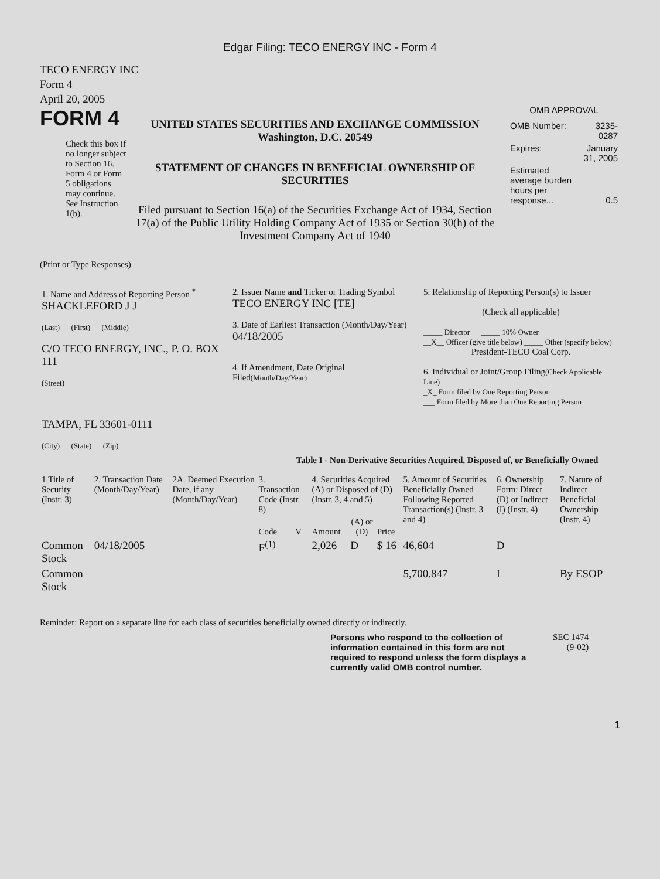Edgar Filing: TECO ENERGY INC - Form 4
TECO ENERGY INC
Form 4
April 20, 2005
FORM 4
Check this box if no longer subject to Section 16. Form 4 or Form 5 obligations may continue. See Instruction 1(b).
UNITED STATES SECURITIES AND EXCHANGE COMMISSION
Washington, D.C. 20549
STATEMENT OF CHANGES IN BENEFICIAL OWNERSHIP OF SECURITIES
Filed pursuant to Section 16(a) of the Securities Exchange Act of 1934, Section 17(a) of the Public Utility Holding Company Act of 1935 or Section 30(h) of the Investment Company Act of 1940
OMB APPROVAL
| OMB Number: | 3235-0287 |
| Expires: | January 31, 2005 |
| Estimated average burden hours per response... | 0.5 |
(Print or Type Responses)
| 1. Name and Address of Reporting Person <sup>*</sup> SHACKLEFORD J J (Last) (First) (Middle) C/O TECO ENERGY, INC., P. O. BOX 111 (Street) TAMPA, FL 33601-0111 (City) (State) (Zip) | 2. Issuer Name and Ticker or Trading Symbol TECO ENERGY INC [TE] 3. Date of Earliest Transaction (Month/Day/Year) 04/18/2005 4. If Amendment, Date Original Filed (Month/Day/Year) | 5. Relationship of Reporting Person(s) to Issuer (Check all applicable) _____ Director _____ 10% Owner __X__ Officer (give title below) _____ Other (specify below) President-TECO Coal Corp. 6. Individual or Joint/Group Filing (Check Applicable Line) _X_ Form filed by One Reporting Person ___ Form filed by More than One Reporting Person |
Table I - Non-Derivative Securities Acquired, Disposed of, or Beneficially Owned
| 1.Title of Security (Instr. 3) | 2. Transaction Date (Month/Day/Year) | 2A. Deemed Execution Date, if any (Month/Day/Year) | 3. Transaction Code (Instr. 8) | | 4. Securities Acquired (A) or Disposed of (D) (Instr. 3, 4 and 5) | | | 5. Amount of Securities Beneficially Owned Following Reported Transaction(s) (Instr. 3 and 4) | 6. Ownership Form: Direct (D) or Indirect (I) (Instr. 4) | 7. Nature of Indirect Beneficial Ownership (Instr. 4) |
| --- | --- | --- | --- | --- | --- | --- | --- | --- | --- | --- |
| | | | Code | V | Amount | (A) or (D) | Price | | | |
| Common Stock | 04/18/2005 | | F<sup>(1)</sup> | | 2,026 | D | $ 16 | 46,604 | D | |
| Common Stock | | | | | | | | 5,700.847 | I | By ESOP |
Reminder: Report on a separate line for each class of securities beneficially owned directly or indirectly.
Persons who respond to the collection of information contained in this form are not required to respond unless the form displays a currently valid OMB control number.
SEC 1474
(9-02)
1